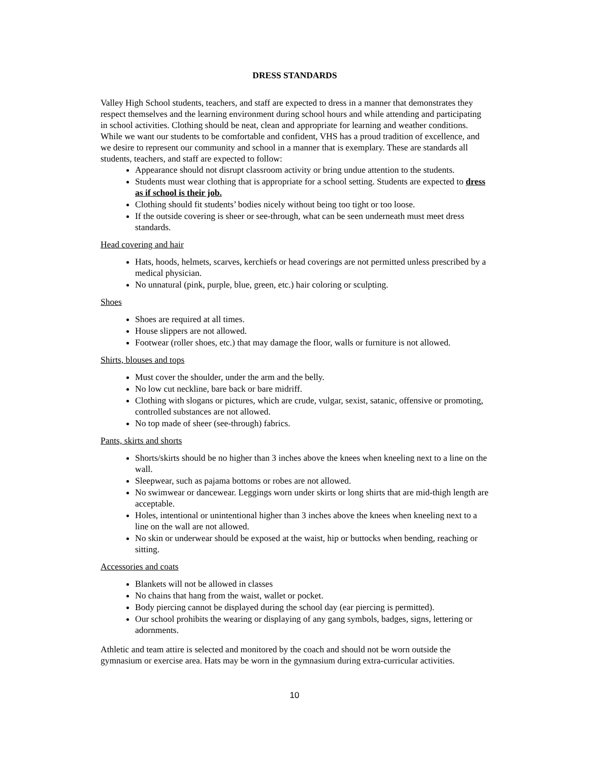DRESS STANDARDS
Valley High School students, teachers, and staff are expected to dress in a manner that demonstrates they respect themselves and the learning environment during school hours and while attending and participating in school activities. Clothing should be neat, clean and appropriate for learning and weather conditions. While we want our students to be comfortable and confident, VHS has a proud tradition of excellence, and we desire to represent our community and school in a manner that is exemplary. These are standards all students, teachers, and staff are expected to follow:
Appearance should not disrupt classroom activity or bring undue attention to the students.
Students must wear clothing that is appropriate for a school setting. Students are expected to dress as if school is their job.
Clothing should fit students’ bodies nicely without being too tight or too loose.
If the outside covering is sheer or see-through, what can be seen underneath must meet dress standards.
Head covering and hair
Hats, hoods, helmets, scarves, kerchiefs or head coverings are not permitted unless prescribed by a medical physician.
No unnatural (pink, purple, blue, green, etc.) hair coloring or sculpting.
Shoes
Shoes are required at all times.
House slippers are not allowed.
Footwear (roller shoes, etc.) that may damage the floor, walls or furniture is not allowed.
Shirts, blouses and tops
Must cover the shoulder, under the arm and the belly.
No low cut neckline, bare back or bare midriff.
Clothing with slogans or pictures, which are crude, vulgar, sexist, satanic, offensive or promoting, controlled substances are not allowed.
No top made of sheer (see-through) fabrics.
Pants, skirts and shorts
Shorts/skirts should be no higher than 3 inches above the knees when kneeling next to a line on the wall.
Sleepwear, such as pajama bottoms or robes are not allowed.
No swimwear or dancewear. Leggings worn under skirts or long shirts that are mid-thigh length are acceptable.
Holes, intentional or unintentional higher than 3 inches above the knees when kneeling next to a line on the wall are not allowed.
No skin or underwear should be exposed at the waist, hip or buttocks when bending, reaching or sitting.
Accessories and coats
Blankets will not be allowed in classes
No chains that hang from the waist, wallet or pocket.
Body piercing cannot be displayed during the school day (ear piercing is permitted).
Our school prohibits the wearing or displaying of any gang symbols, badges, signs, lettering or adornments.
Athletic and team attire is selected and monitored by the coach and should not be worn outside the gymnasium or exercise area. Hats may be worn in the gymnasium during extra-curricular activities.
10